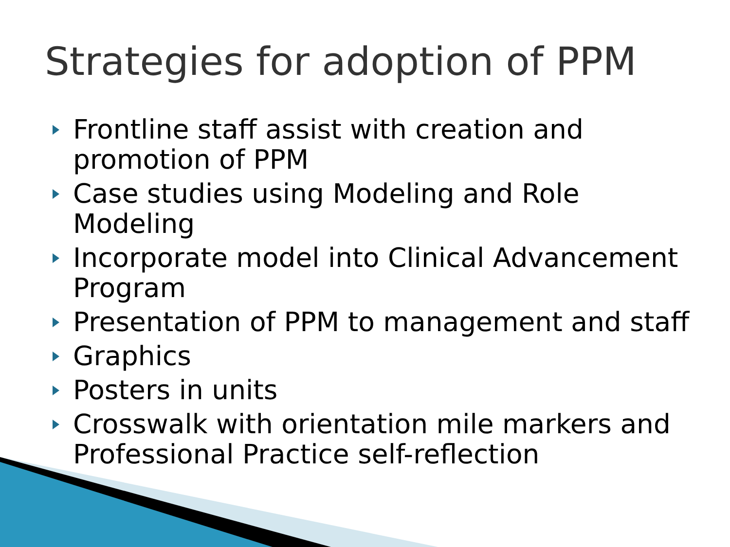Strategies for adoption of PPM
Frontline staff assist with creation and promotion of PPM
Case studies using Modeling and Role Modeling
Incorporate model into Clinical Advancement Program
Presentation of PPM to management and staff
Graphics
Posters in units
Crosswalk with orientation mile markers and Professional Practice self-reflection